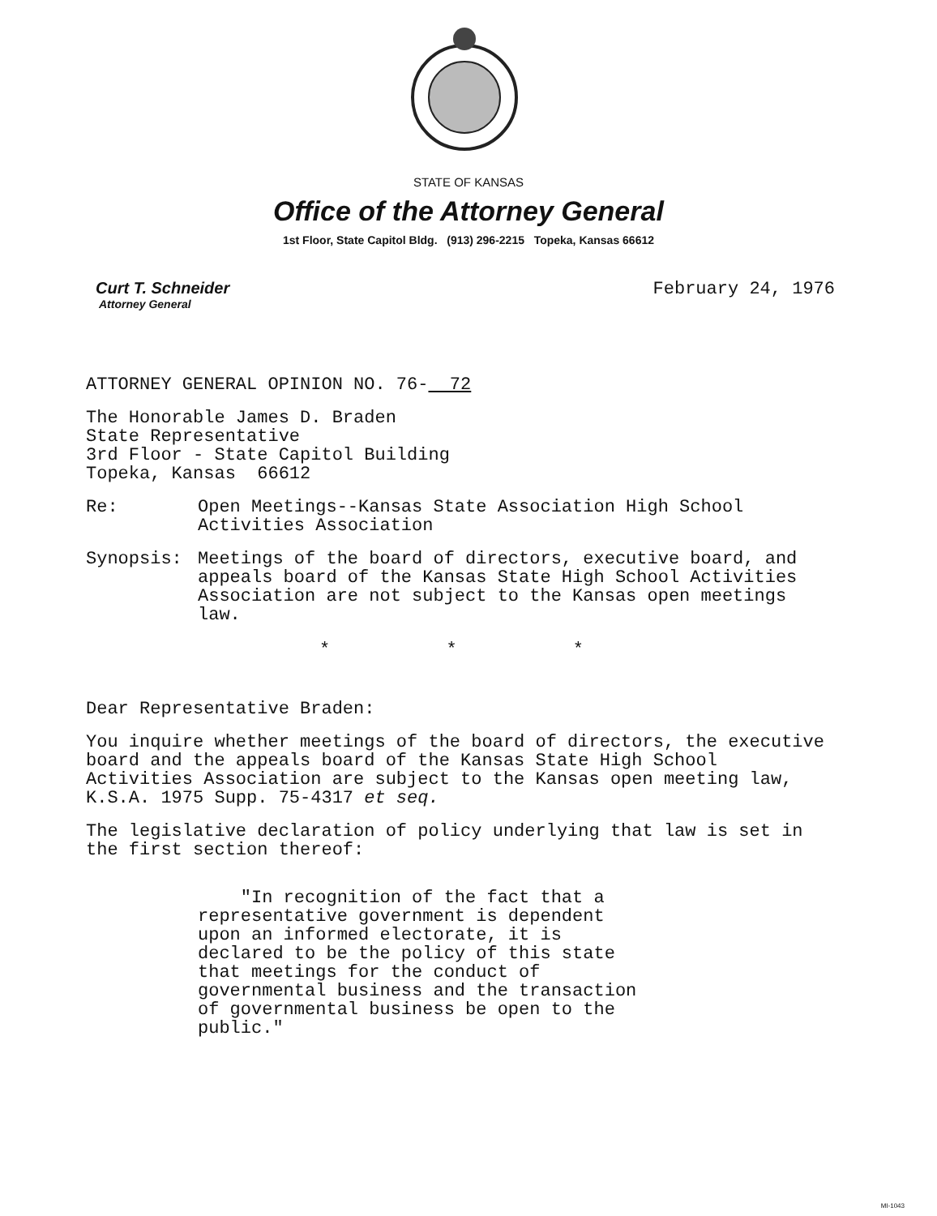STATE OF KANSAS
Office of the Attorney General
1st Floor, State Capitol Bldg. (913) 296-2215 Topeka, Kansas 66612
Curt T. Schneider
Attorney General
February 24, 1976
ATTORNEY GENERAL OPINION NO. 76- 72
The Honorable James D. Braden
State Representative
3rd Floor - State Capitol Building
Topeka, Kansas 66612
Re: Open Meetings--Kansas State Association High School Activities Association
Synopsis: Meetings of the board of directors, executive board, and appeals board of the Kansas State High School Activities Association are not subject to the Kansas open meetings law.
* * *
Dear Representative Braden:
You inquire whether meetings of the board of directors, the executive board and the appeals board of the Kansas State High School Activities Association are subject to the Kansas open meeting law, K.S.A. 1975 Supp. 75-4317 et seq.
The legislative declaration of policy underlying that law is set in the first section thereof:
"In recognition of the fact that a representative government is dependent upon an informed electorate, it is declared to be the policy of this state that meetings for the conduct of governmental business and the transaction of governmental business be open to the public."
MI-1043